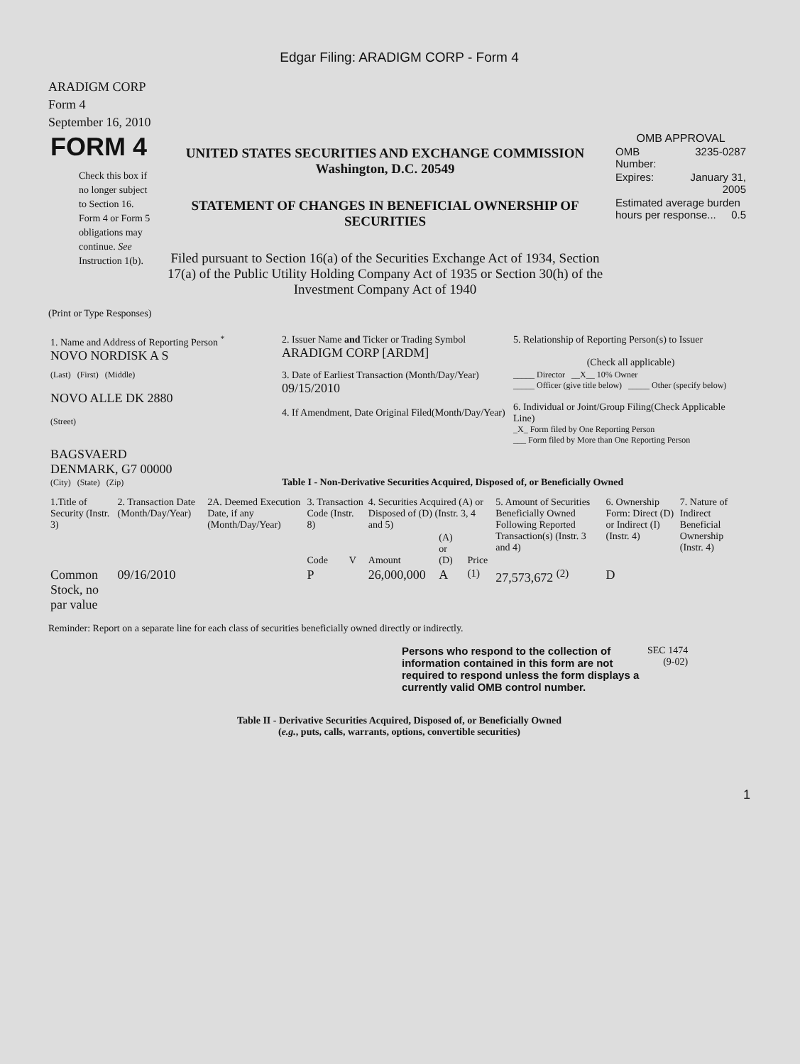Edgar Filing: ARADIGM CORP - Form 4
ARADIGM CORP
Form 4
September 16, 2010
| FORM 4 Check this box if no longer subject to Section 16. Form 4 or Form 5 obligations may continue. See Instruction 1(b). | UNITED STATES SECURITIES AND EXCHANGE COMMISSION Washington, D.C. 20549 STATEMENT OF CHANGES IN BENEFICIAL OWNERSHIP OF SECURITIES Filed pursuant to Section 16(a) of the Securities Exchange Act of 1934, Section 17(a) of the Public Utility Holding Company Act of 1935 or Section 30(h) of the Investment Company Act of 1940 | OMB APPROVAL / OMB Number: / 3235-0287 / / Expires: / January 31, 2005 / / Estimated average burden hours per response... 0.5 / / |
(Print or Type Responses)
| 1. Name and Address of Reporting Person <sup>*</sup> NOVO NORDISK A S | 2. Issuer Name and Ticker or Trading Symbol ARADIGM CORP [ARDM] | 5. Relationship of Reporting Person(s) to Issuer (Check all applicable) |
| (Last) (First) (Middle) NOVO ALLE DK 2880 (Street) | 3. Date of Earliest Transaction (Month/Day/Year) 09/15/2010 4. If Amendment, Date Original Filed(Month/Day/Year) | _____ Director __X__ 10% Owner _____ Officer (give title below) _____ Other (specify below) 6. Individual or Joint/Group Filing(Check Applicable Line) _X_ Form filed by One Reporting Person ___ Form filed by More than One Reporting Person |
| BAGSVAERD DENMARK, G7 00000 (City) (State) (Zip) | Table I - Non-Derivative Securities Acquired, Disposed of, or Beneficially Owned | |
| 1.Title of Security (Instr. 3) | 2. Transaction Date (Month/Day/Year) | 2A. Deemed Execution Date, if any (Month/Day/Year) | 3. Transaction Code (Instr. 8) | | 4. Securities Acquired (A) or Disposed of (D) (Instr. 3, 4 and 5) | | | 5. Amount of Securities Beneficially Owned Following Reported Transaction(s) (Instr. 3 and 4) | 6. Ownership Form: Direct (D) or Indirect (I) (Instr. 4) | 7. Nature of Indirect Beneficial Ownership (Instr. 4) |
| --- | --- | --- | --- | --- | --- | --- | --- | --- | --- | --- |
| | | | Code | V | Amount | (A) or (D) | Price | | | |
| Common Stock, no par value | 09/16/2010 | | P | | 26,000,000 | A | <sup>(1)</sup> | 27,573,672 <sup>(2)</sup> | D | |
Reminder: Report on a separate line for each class of securities beneficially owned directly or indirectly.
| Persons who respond to the collection of information contained in this form are not required to respond unless the form displays a currently valid OMB control number. | SEC 1474 (9-02) |
Table II - Derivative Securities Acquired, Disposed of, or Beneficially Owned
(e.g., puts, calls, warrants, options, convertible securities)
1